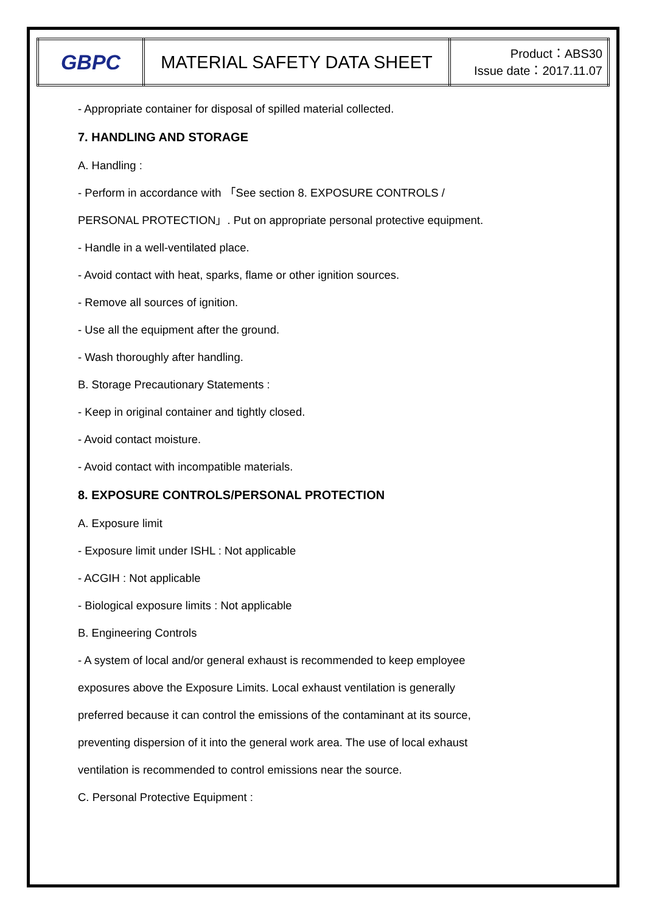| GBPC | MATERIAL SAFETY DATA SHEET | Product：ABS30 Issue date：2017.11.07 |
- Appropriate container for disposal of spilled material collected.
7. HANDLING AND STORAGE
A. Handling :
- Perform in accordance with 「See section 8. EXPOSURE CONTROLS /
PERSONAL PROTECTION」. Put on appropriate personal protective equipment.
- Handle in a well-ventilated place.
- Avoid contact with heat, sparks, flame or other ignition sources.
- Remove all sources of ignition.
- Use all the equipment after the ground.
- Wash thoroughly after handling.
B. Storage Precautionary Statements :
- Keep in original container and tightly closed.
- Avoid contact moisture.
- Avoid contact with incompatible materials.
8. EXPOSURE CONTROLS/PERSONAL PROTECTION
A. Exposure limit
- Exposure limit under ISHL : Not applicable
- ACGIH : Not applicable
- Biological exposure limits : Not applicable
B. Engineering Controls
- A system of local and/or general exhaust is recommended to keep employee
exposures above the Exposure Limits. Local exhaust ventilation is generally
preferred because it can control the emissions of the contaminant at its source,
preventing dispersion of it into the general work area. The use of local exhaust
ventilation is recommended to control emissions near the source.
C. Personal Protective Equipment :